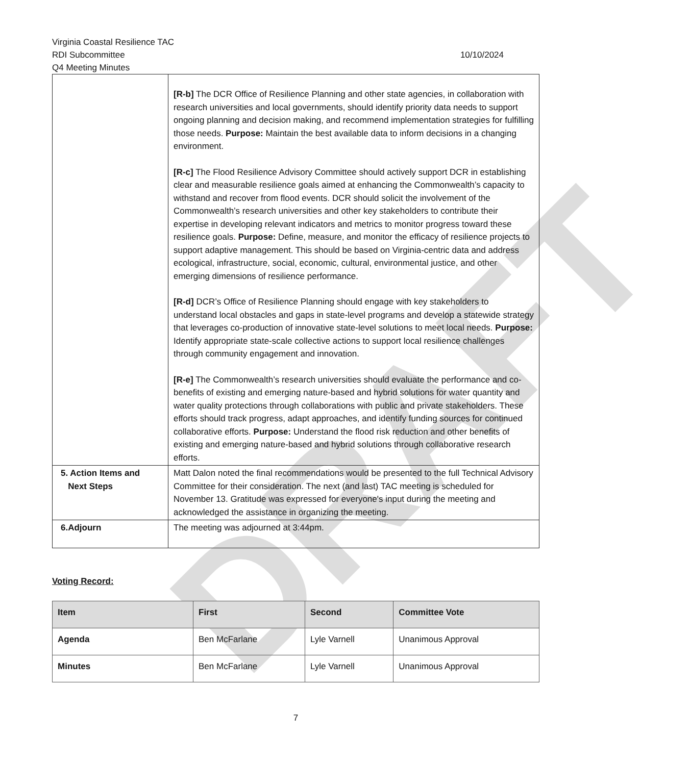DRAFT
Virginia Coastal Resilience TAC
RDI Subcommittee 10/10/2024
Q4 Meeting Minutes
| | [R-b] The DCR Office of Resilience Planning and other state agencies, in collaboration with research universities and local governments, should identify priority data needs to support ongoing planning and decision making, and recommend implementation strategies for fulfilling those needs. Purpose: Maintain the best available data to inform decisions in a changing environment. [R-c] The Flood Resilience Advisory Committee should actively support DCR in establishing clear and measurable resilience goals aimed at enhancing the Commonwealth’s capacity to withstand and recover from flood events. DCR should solicit the involvement of the Commonwealth’s research universities and other key stakeholders to contribute their expertise in developing relevant indicators and metrics to monitor progress toward these resilience goals. Purpose: Define, measure, and monitor the efficacy of resilience projects to support adaptive management. This should be based on Virginia-centric data and address ecological, infrastructure, social, economic, cultural, environmental justice, and other emerging dimensions of resilience performance. [R-d] DCR’s Office of Resilience Planning should engage with key stakeholders to understand local obstacles and gaps in state-level programs and develop a statewide strategy that leverages co-production of innovative state-level solutions to meet local needs. Purpose: Identify appropriate state-scale collective actions to support local resilience challenges through community engagement and innovation. [R-e] The Commonwealth’s research universities should evaluate the performance and co-benefits of existing and emerging nature-based and hybrid solutions for water quantity and water quality protections through collaborations with public and private stakeholders. These efforts should track progress, adapt approaches, and identify funding sources for continued collaborative efforts. Purpose: Understand the flood risk reduction and other benefits of existing and emerging nature-based and hybrid solutions through collaborative research efforts. |
| 5. Action Items and Next Steps | Matt Dalon noted the final recommendations would be presented to the full Technical Advisory Committee for their consideration. The next (and last) TAC meeting is scheduled for November 13. Gratitude was expressed for everyone's input during the meeting and acknowledged the assistance in organizing the meeting. |
| 6.Adjourn | The meeting was adjourned at 3:44pm. |
Voting Record:
| Item | First | Second | Committee Vote |
| --- | --- | --- | --- |
| Agenda | Ben McFarlane | Lyle Varnell | Unanimous Approval |
| Minutes | Ben McFarlane | Lyle Varnell | Unanimous Approval |
7